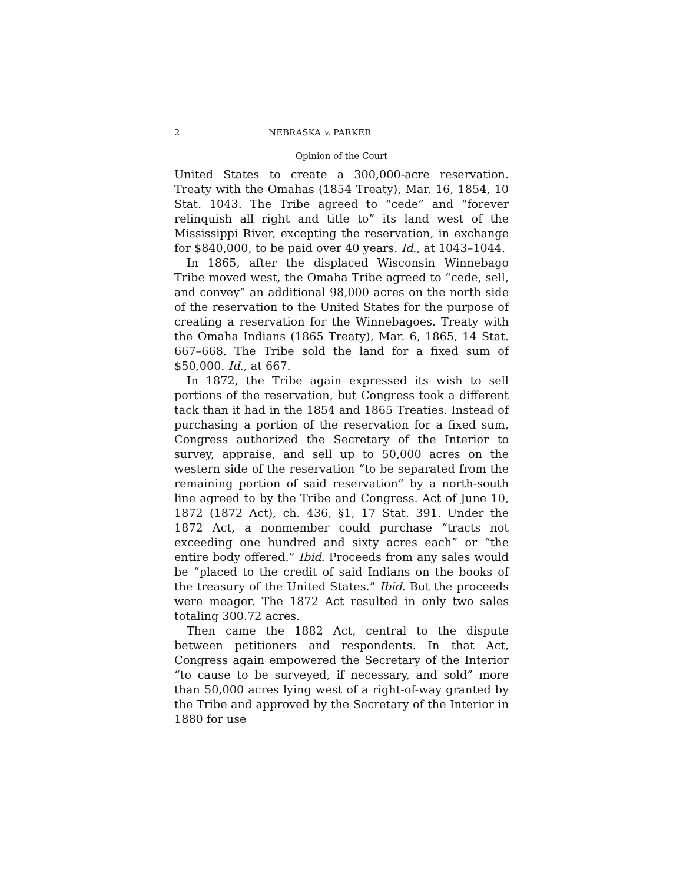2 NEBRASKA v. PARKER
Opinion of the Court
United States to create a 300,000-acre reservation. Treaty with the Omahas (1854 Treaty), Mar. 16, 1854, 10 Stat. 1043. The Tribe agreed to “cede” and “forever relinquish all right and title to” its land west of the Mississippi River, excepting the reservation, in exchange for $840,000, to be paid over 40 years. Id., at 1043–1044.
In 1865, after the displaced Wisconsin Winnebago Tribe moved west, the Omaha Tribe agreed to “cede, sell, and convey” an additional 98,000 acres on the north side of the reservation to the United States for the purpose of creating a reservation for the Winnebagoes. Treaty with the Omaha Indians (1865 Treaty), Mar. 6, 1865, 14 Stat. 667–668. The Tribe sold the land for a fixed sum of $50,000. Id., at 667.
In 1872, the Tribe again expressed its wish to sell portions of the reservation, but Congress took a different tack than it had in the 1854 and 1865 Treaties. Instead of purchasing a portion of the reservation for a fixed sum, Congress authorized the Secretary of the Interior to survey, appraise, and sell up to 50,000 acres on the western side of the reservation “to be separated from the remaining portion of said reservation” by a north-south line agreed to by the Tribe and Congress. Act of June 10, 1872 (1872 Act), ch. 436, §1, 17 Stat. 391. Under the 1872 Act, a nonmember could purchase “tracts not exceeding one hundred and sixty acres each” or “the entire body offered.” Ibid. Proceeds from any sales would be “placed to the credit of said Indians on the books of the treasury of the United States.” Ibid. But the proceeds were meager. The 1872 Act resulted in only two sales totaling 300.72 acres.
Then came the 1882 Act, central to the dispute between petitioners and respondents. In that Act, Congress again empowered the Secretary of the Interior “to cause to be surveyed, if necessary, and sold” more than 50,000 acres lying west of a right-of-way granted by the Tribe and approved by the Secretary of the Interior in 1880 for use